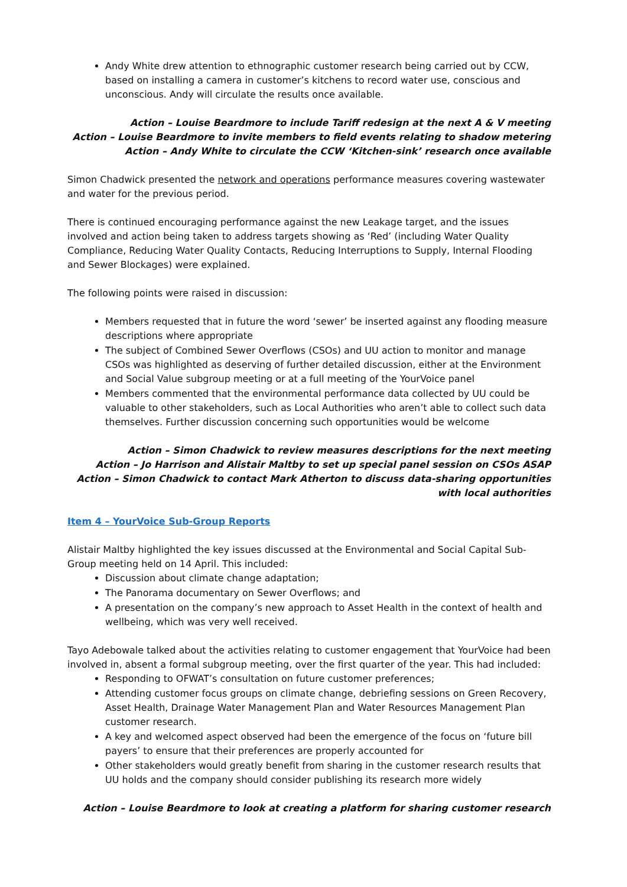Andy White drew attention to ethnographic customer research being carried out by CCW, based on installing a camera in customer’s kitchens to record water use, conscious and unconscious. Andy will circulate the results once available.
Action – Louise Beardmore to include Tariff redesign at the next A & V meeting
Action – Louise Beardmore to invite members to field events relating to shadow metering
Action – Andy White to circulate the CCW ‘Kitchen-sink’ research once available
Simon Chadwick presented the network and operations performance measures covering wastewater and water for the previous period.
There is continued encouraging performance against the new Leakage target, and the issues involved and action being taken to address targets showing as ‘Red’ (including Water Quality Compliance, Reducing Water Quality Contacts, Reducing Interruptions to Supply, Internal Flooding and Sewer Blockages) were explained.
The following points were raised in discussion:
Members requested that in future the word ‘sewer’ be inserted against any flooding measure descriptions where appropriate
The subject of Combined Sewer Overflows (CSOs) and UU action to monitor and manage CSOs was highlighted as deserving of further detailed discussion, either at the Environment and Social Value subgroup meeting or at a full meeting of the YourVoice panel
Members commented that the environmental performance data collected by UU could be valuable to other stakeholders, such as Local Authorities who aren’t able to collect such data themselves. Further discussion concerning such opportunities would be welcome
Action – Simon Chadwick to review measures descriptions for the next meeting
Action – Jo Harrison and Alistair Maltby to set up special panel session on CSOs ASAP
Action – Simon Chadwick to contact Mark Atherton to discuss data-sharing opportunities with local authorities
Item 4 – YourVoice Sub-Group Reports
Alistair Maltby highlighted the key issues discussed at the Environmental and Social Capital Sub-Group meeting held on 14 April. This included:
Discussion about climate change adaptation;
The Panorama documentary on Sewer Overflows; and
A presentation on the company’s new approach to Asset Health in the context of health and wellbeing, which was very well received.
Tayo Adebowale talked about the activities relating to customer engagement that YourVoice had been involved in, absent a formal subgroup meeting, over the first quarter of the year. This had included:
Responding to OFWAT’s consultation on future customer preferences;
Attending customer focus groups on climate change, debriefing sessions on Green Recovery, Asset Health, Drainage Water Management Plan and Water Resources Management Plan customer research.
A key and welcomed aspect observed had been the emergence of the focus on ‘future bill payers’ to ensure that their preferences are properly accounted for
Other stakeholders would greatly benefit from sharing in the customer research results that UU holds and the company should consider publishing its research more widely
Action – Louise Beardmore to look at creating a platform for sharing customer research